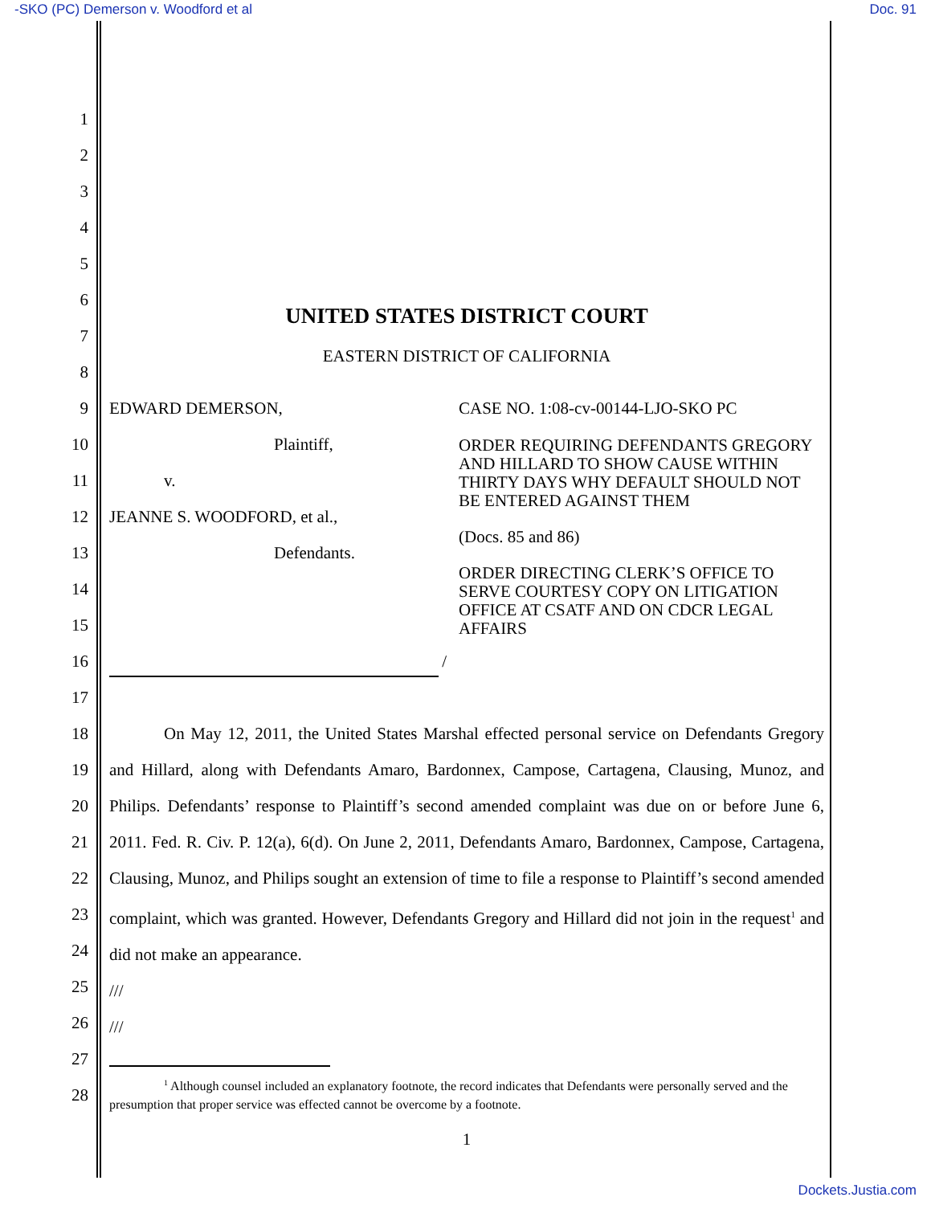-SKO (PC) Demerson v. Woodford et al Doc. 91
1
2
3
4
5
6 UNITED STATES DISTRICT COURT
7
8 EASTERN DISTRICT OF CALIFORNIA
9 EDWARD DEMERSON, CASE NO. 1:08-cv-00144-LJO-SKO PC
10
11
12
13
14
15
16
Plaintiff,
v.
JEANNE S. WOODFORD, et al.,
Defendants.
/
ORDER REQUIRING DEFENDANTS GREGORY AND HILLARD TO SHOW CAUSE WITHIN THIRTY DAYS WHY DEFAULT SHOULD NOT BE ENTERED AGAINST THEM
(Docs. 85 and 86)
ORDER DIRECTING CLERK’S OFFICE TO SERVE COURTESY COPY ON LITIGATION OFFICE AT CSATF AND ON CDCR LEGAL AFFAIRS
17
18
19
20
21
22
23
24
25
26
27
28
On May 12, 2011, the United States Marshal effected personal service on Defendants Gregory and Hillard, along with Defendants Amaro, Bardonnex, Campose, Cartagena, Clausing, Munoz, and Philips. Defendants’ response to Plaintiff’s second amended complaint was due on or before June 6, 2011. Fed. R. Civ. P. 12(a), 6(d). On June 2, 2011, Defendants Amaro, Bardonnex, Campose, Cartagena, Clausing, Munoz, and Philips sought an extension of time to file a response to Plaintiff’s second amended complaint, which was granted. However, Defendants Gregory and Hillard did not join in the request<sup>1</sup> and did not make an appearance.
///
///
<sup>1</sup> Although counsel included an explanatory footnote, the record indicates that Defendants were personally served and the presumption that proper service was effected cannot be overcome by a footnote.
1
Dockets.Justia.com